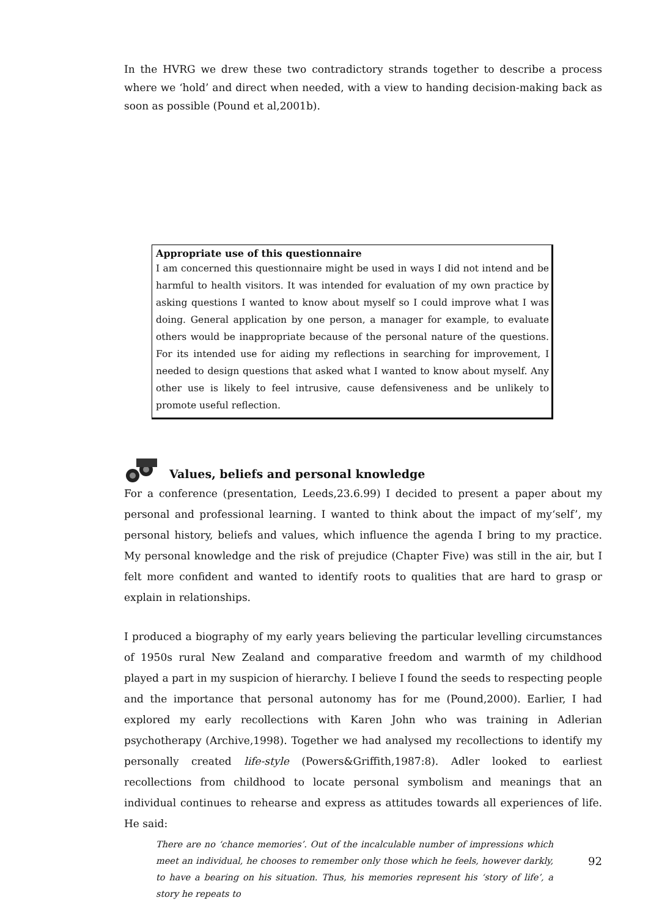In the HVRG we drew these two contradictory strands together to describe a process where we ‘hold’ and direct when needed, with a view to handing decision-making back as soon as possible (Pound et al,2001b).
Appropriate use of this questionnaire
I am concerned this questionnaire might be used in ways I did not intend and be harmful to health visitors. It was intended for evaluation of my own practice by asking questions I wanted to know about myself so I could improve what I was doing. General application by one person, a manager for example, to evaluate others would be inappropriate because of the personal nature of the questions. For its intended use for aiding my reflections in searching for improvement, I needed to design questions that asked what I wanted to know about myself. Any other use is likely to feel intrusive, cause defensiveness and be unlikely to promote useful reflection.
Values, beliefs and personal knowledge
For a conference (presentation, Leeds,23.6.99) I decided to present a paper about my personal and professional learning. I wanted to think about the impact of my‘self’, my personal history, beliefs and values, which influence the agenda I bring to my practice. My personal knowledge and the risk of prejudice (Chapter Five) was still in the air, but I felt more confident and wanted to identify roots to qualities that are hard to grasp or explain in relationships.
I produced a biography of my early years believing the particular levelling circumstances of 1950s rural New Zealand and comparative freedom and warmth of my childhood played a part in my suspicion of hierarchy. I believe I found the seeds to respecting people and the importance that personal autonomy has for me (Pound,2000). Earlier, I had explored my early recollections with Karen John who was training in Adlerian psychotherapy (Archive,1998). Together we had analysed my recollections to identify my personally created life-style (Powers&Griffith,1987:8). Adler looked to earliest recollections from childhood to locate personal symbolism and meanings that an individual continues to rehearse and express as attitudes towards all experiences of life. He said:
There are no ‘chance memories’. Out of the incalculable number of impressions which meet an individual, he chooses to remember only those which he feels, however darkly, to have a bearing on his situation. Thus, his memories represent his ‘story of life’, a story he repeats to
92